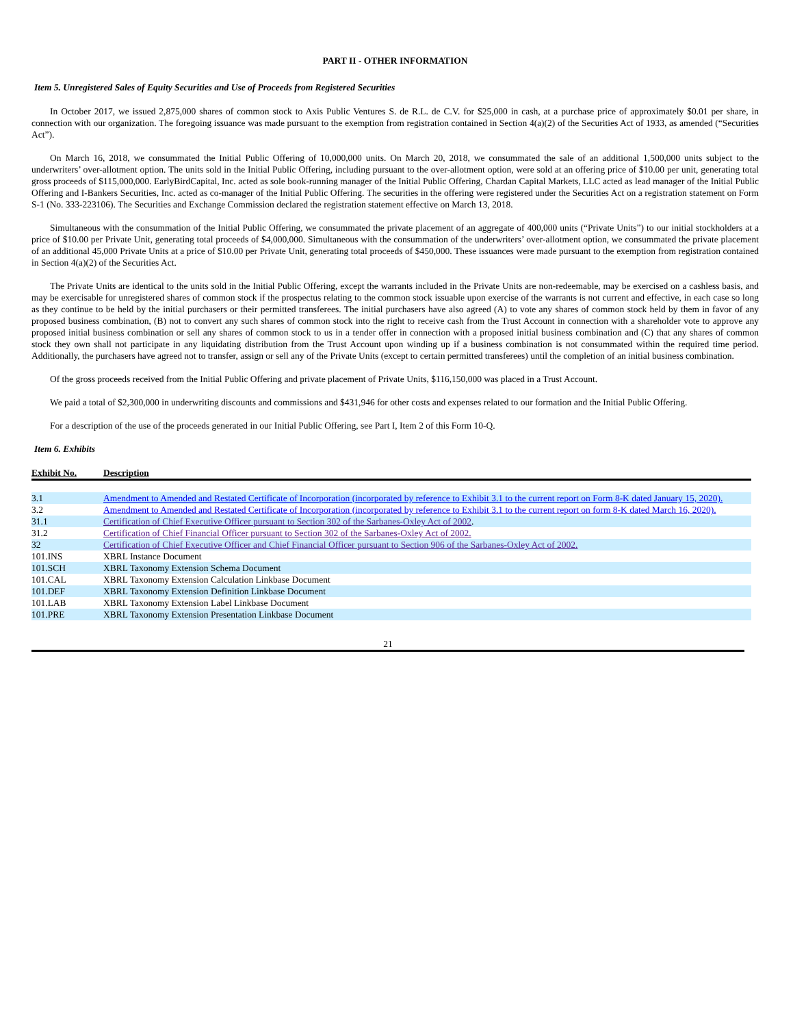PART II - OTHER INFORMATION
Item 5. Unregistered Sales of Equity Securities and Use of Proceeds from Registered Securities
In October 2017, we issued 2,875,000 shares of common stock to Axis Public Ventures S. de R.L. de C.V. for $25,000 in cash, at a purchase price of approximately $0.01 per share, in connection with our organization. The foregoing issuance was made pursuant to the exemption from registration contained in Section 4(a)(2) of the Securities Act of 1933, as amended (“Securities Act”).
On March 16, 2018, we consummated the Initial Public Offering of 10,000,000 units. On March 20, 2018, we consummated the sale of an additional 1,500,000 units subject to the underwriters’ over-allotment option. The units sold in the Initial Public Offering, including pursuant to the over-allotment option, were sold at an offering price of $10.00 per unit, generating total gross proceeds of $115,000,000. EarlyBirdCapital, Inc. acted as sole book-running manager of the Initial Public Offering, Chardan Capital Markets, LLC acted as lead manager of the Initial Public Offering and I-Bankers Securities, Inc. acted as co-manager of the Initial Public Offering. The securities in the offering were registered under the Securities Act on a registration statement on Form S-1 (No. 333-223106). The Securities and Exchange Commission declared the registration statement effective on March 13, 2018.
Simultaneous with the consummation of the Initial Public Offering, we consummated the private placement of an aggregate of 400,000 units (“Private Units”) to our initial stockholders at a price of $10.00 per Private Unit, generating total proceeds of $4,000,000. Simultaneous with the consummation of the underwriters’ over-allotment option, we consummated the private placement of an additional 45,000 Private Units at a price of $10.00 per Private Unit, generating total proceeds of $450,000. These issuances were made pursuant to the exemption from registration contained in Section 4(a)(2) of the Securities Act.
The Private Units are identical to the units sold in the Initial Public Offering, except the warrants included in the Private Units are non-redeemable, may be exercised on a cashless basis, and may be exercisable for unregistered shares of common stock if the prospectus relating to the common stock issuable upon exercise of the warrants is not current and effective, in each case so long as they continue to be held by the initial purchasers or their permitted transferees. The initial purchasers have also agreed (A) to vote any shares of common stock held by them in favor of any proposed business combination, (B) not to convert any such shares of common stock into the right to receive cash from the Trust Account in connection with a shareholder vote to approve any proposed initial business combination or sell any shares of common stock to us in a tender offer in connection with a proposed initial business combination and (C) that any shares of common stock they own shall not participate in any liquidating distribution from the Trust Account upon winding up if a business combination is not consummated within the required time period. Additionally, the purchasers have agreed not to transfer, assign or sell any of the Private Units (except to certain permitted transferees) until the completion of an initial business combination.
Of the gross proceeds received from the Initial Public Offering and private placement of Private Units, $116,150,000 was placed in a Trust Account.
We paid a total of $2,300,000 in underwriting discounts and commissions and $431,946 for other costs and expenses related to our formation and the Initial Public Offering.
For a description of the use of the proceeds generated in our Initial Public Offering, see Part I, Item 2 of this Form 10-Q.
Item 6. Exhibits
| Exhibit No. | Description |
| --- | --- |
| 3.1 | Amendment to Amended and Restated Certificate of Incorporation (incorporated by reference to Exhibit 3.1 to the current report on Form 8-K dated January 15, 2020). |
| 3.2 | Amendment to Amended and Restated Certificate of Incorporation (incorporated by reference to Exhibit 3.1 to the current report on form 8-K dated March 16, 2020). |
| 31.1 | Certification of Chief Executive Officer pursuant to Section 302 of the Sarbanes-Oxley Act of 2002 . |
| 31.2 | Certification of Chief Financial Officer pursuant to Section 302 of the Sarbanes-Oxley Act of 2002. |
| 32 | Certification of Chief Executive Officer and Chief Financial Officer pursuant to Section 906 of the Sarbanes-Oxley Act of 2002. |
| 101.INS | XBRL Instance Document |
| 101.SCH | XBRL Taxonomy Extension Schema Document |
| 101.CAL | XBRL Taxonomy Extension Calculation Linkbase Document |
| 101.DEF | XBRL Taxonomy Extension Definition Linkbase Document |
| 101.LAB | XBRL Taxonomy Extension Label Linkbase Document |
| 101.PRE | XBRL Taxonomy Extension Presentation Linkbase Document |
21